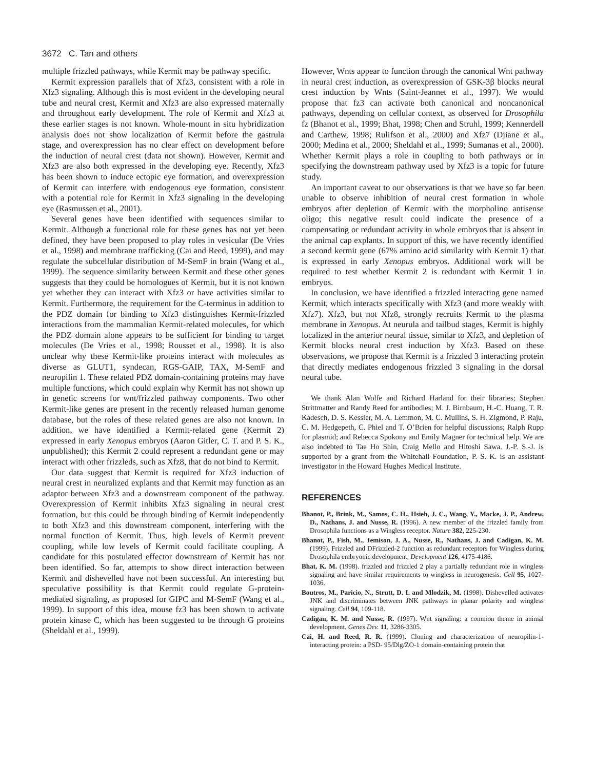3672 C. Tan and others
multiple frizzled pathways, while Kermit may be pathway specific.
Kermit expression parallels that of Xfz3, consistent with a role in Xfz3 signaling. Although this is most evident in the developing neural tube and neural crest, Kermit and Xfz3 are also expressed maternally and throughout early development. The role of Kermit and Xfz3 at these earlier stages is not known. Whole-mount in situ hybridization analysis does not show localization of Kermit before the gastrula stage, and overexpression has no clear effect on development before the induction of neural crest (data not shown). However, Kermit and Xfz3 are also both expressed in the developing eye. Recently, Xfz3 has been shown to induce ectopic eye formation, and overexpression of Kermit can interfere with endogenous eye formation, consistent with a potential role for Kermit in Xfz3 signaling in the developing eye (Rasmussen et al., 2001).
Several genes have been identified with sequences similar to Kermit. Although a functional role for these genes has not yet been defined, they have been proposed to play roles in vesicular (De Vries et al., 1998) and membrane trafficking (Cai and Reed, 1999), and may regulate the subcellular distribution of M-SemF in brain (Wang et al., 1999). The sequence similarity between Kermit and these other genes suggests that they could be homologues of Kermit, but it is not known yet whether they can interact with Xfz3 or have activities similar to Kermit. Furthermore, the requirement for the C-terminus in addition to the PDZ domain for binding to Xfz3 distinguishes Kermit-frizzled interactions from the mammalian Kermit-related molecules, for which the PDZ domain alone appears to be sufficient for binding to target molecules (De Vries et al., 1998; Rousset et al., 1998). It is also unclear why these Kermit-like proteins interact with molecules as diverse as GLUT1, syndecan, RGS-GAIP, TAX, M-SemF and neuropilin 1. These related PDZ domain-containing proteins may have multiple functions, which could explain why Kermit has not shown up in genetic screens for wnt/frizzled pathway components. Two other Kermit-like genes are present in the recently released human genome database, but the roles of these related genes are also not known. In addition, we have identified a Kermit-related gene (Kermit 2) expressed in early Xenopus embryos (Aaron Gitler, C. T. and P. S. K., unpublished); this Kermit 2 could represent a redundant gene or may interact with other frizzleds, such as Xfz8, that do not bind to Kermit.
Our data suggest that Kermit is required for Xfz3 induction of neural crest in neuralized explants and that Kermit may function as an adaptor between Xfz3 and a downstream component of the pathway. Overexpression of Kermit inhibits Xfz3 signaling in neural crest formation, but this could be through binding of Kermit independently to both Xfz3 and this downstream component, interfering with the normal function of Kermit. Thus, high levels of Kermit prevent coupling, while low levels of Kermit could facilitate coupling. A candidate for this postulated effector downstream of Kermit has not been identified. So far, attempts to show direct interaction between Kermit and dishevelled have not been successful. An interesting but speculative possibility is that Kermit could regulate G-protein-mediated signaling, as proposed for GIPC and M-SemF (Wang et al., 1999). In support of this idea, mouse fz3 has been shown to activate protein kinase C, which has been suggested to be through G proteins (Sheldahl et al., 1999).
However, Wnts appear to function through the canonical Wnt pathway in neural crest induction, as overexpression of GSK-3β blocks neural crest induction by Wnts (Saint-Jeannet et al., 1997). We would propose that fz3 can activate both canonical and noncanonical pathways, depending on cellular context, as observed for Drosophila fz (Bhanot et al., 1999; Bhat, 1998; Chen and Struhl, 1999; Kennerdell and Carthew, 1998; Rulifson et al., 2000) and Xfz7 (Djiane et al., 2000; Medina et al., 2000; Sheldahl et al., 1999; Sumanas et al., 2000). Whether Kermit plays a role in coupling to both pathways or in specifying the downstream pathway used by Xfz3 is a topic for future study.
An important caveat to our observations is that we have so far been unable to observe inhibition of neural crest formation in whole embryos after depletion of Kermit with the morpholino antisense oligo; this negative result could indicate the presence of a compensating or redundant activity in whole embryos that is absent in the animal cap explants. In support of this, we have recently identified a second kermit gene (67% amino acid similarity with Kermit 1) that is expressed in early Xenopus embryos. Additional work will be required to test whether Kermit 2 is redundant with Kermit 1 in embryos.
In conclusion, we have identified a frizzled interacting gene named Kermit, which interacts specifically with Xfz3 (and more weakly with Xfz7). Xfz3, but not Xfz8, strongly recruits Kermit to the plasma membrane in Xenopus. At neurula and tailbud stages, Kermit is highly localized in the anterior neural tissue, similar to Xfz3, and depletion of Kermit blocks neural crest induction by Xfz3. Based on these observations, we propose that Kermit is a frizzled 3 interacting protein that directly mediates endogenous frizzled 3 signaling in the dorsal neural tube.
We thank Alan Wolfe and Richard Harland for their libraries; Stephen Strittmatter and Randy Reed for antibodies; M. J. Birnbaum, H.-C. Huang, T. R. Kadesch, D. S. Kessler, M. A. Lemmon, M. C. Mullins, S. H. Zigmond, P. Raju, C. M. Hedgepeth, C. Phiel and T. O’Brien for helpful discussions; Ralph Rupp for plasmid; and Rebecca Spokony and Emily Magner for technical help. We are also indebted to Tae Ho Shin, Craig Mello and Hitoshi Sawa. J.-P. S.-J. is supported by a grant from the Whitehall Foundation, P. S. K. is an assistant investigator in the Howard Hughes Medical Institute.
REFERENCES
Bhanot, P., Brink, M., Samos, C. H., Hsieh, J. C., Wang, Y., Macke, J. P., Andrew, D., Nathans, J. and Nusse, R. (1996). A new member of the frizzled family from Drosophila functions as a Wingless receptor. Nature 382, 225-230.
Bhanot, P., Fish, M., Jemison, J. A., Nusse, R., Nathans, J. and Cadigan, K. M. (1999). Frizzled and DFrizzled-2 function as redundant receptors for Wingless during Drosophila embryonic development. Development 126, 4175-4186.
Bhat, K. M. (1998). frizzled and frizzled 2 play a partially redundant role in wingless signaling and have similar requirements to wingless in neurogenesis. Cell 95, 1027-1036.
Boutros, M., Paricio, N., Strutt, D. I. and Mlodzik, M. (1998). Dishevelled activates JNK and discriminates between JNK pathways in planar polarity and wingless signaling. Cell 94, 109-118.
Cadigan, K. M. and Nusse, R. (1997). Wnt signaling: a common theme in animal development. Genes Dev. 11, 3286-3305.
Cai, H. and Reed, R. R. (1999). Cloning and characterization of neuropilin-1-interacting protein: a PSD- 95/Dlg/ZO-1 domain-containing protein that